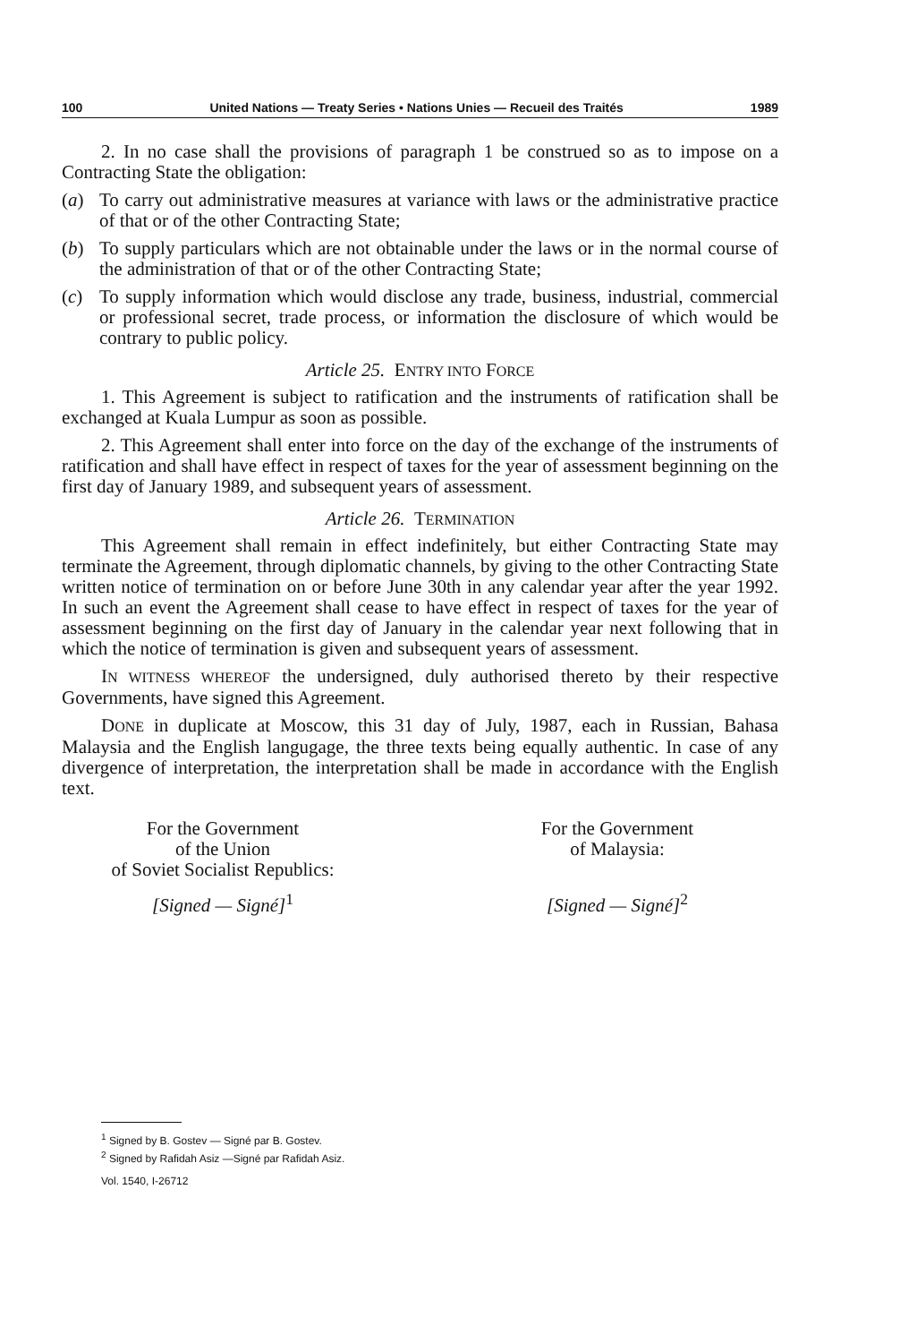100 United Nations — Treaty Series • Nations Unies — Recueil des Traités 1989
2. In no case shall the provisions of paragraph 1 be construed so as to impose on a Contracting State the obligation:
(a) To carry out administrative measures at variance with laws or the administrative practice of that or of the other Contracting State;
(b) To supply particulars which are not obtainable under the laws or in the normal course of the administration of that or of the other Contracting State;
(c) To supply information which would disclose any trade, business, industrial, commercial or professional secret, trade process, or information the disclosure of which would be contrary to public policy.
Article 25. ENTRY INTO FORCE
1. This Agreement is subject to ratification and the instruments of ratification shall be exchanged at Kuala Lumpur as soon as possible.
2. This Agreement shall enter into force on the day of the exchange of the instruments of ratification and shall have effect in respect of taxes for the year of assessment beginning on the first day of January 1989, and subsequent years of assessment.
Article 26. TERMINATION
This Agreement shall remain in effect indefinitely, but either Contracting State may terminate the Agreement, through diplomatic channels, by giving to the other Contracting State written notice of termination on or before June 30th in any calendar year after the year 1992. In such an event the Agreement shall cease to have effect in respect of taxes for the year of assessment beginning on the first day of January in the calendar year next following that in which the notice of termination is given and subsequent years of assessment.
IN WITNESS WHEREOF the undersigned, duly authorised thereto by their respective Governments, have signed this Agreement.
DONE in duplicate at Moscow, this 31 day of July, 1987, each in Russian, Bahasa Malaysia and the English langugage, the three texts being equally authentic. In case of any divergence of interpretation, the interpretation shall be made in accordance with the English text.
For the Government
of the Union
of Soviet Socialist Republics:
[Signed — Signé]<sup>1</sup>
For the Government
of Malaysia:
[Signed — Signé]<sup>2</sup>
<sup>1</sup> Signed by B. Gostev — Signé par B. Gostev.
<sup>2</sup> Signed by Rafidah Asiz —Signé par Rafidah Asiz.
Vol. 1540, I-26712